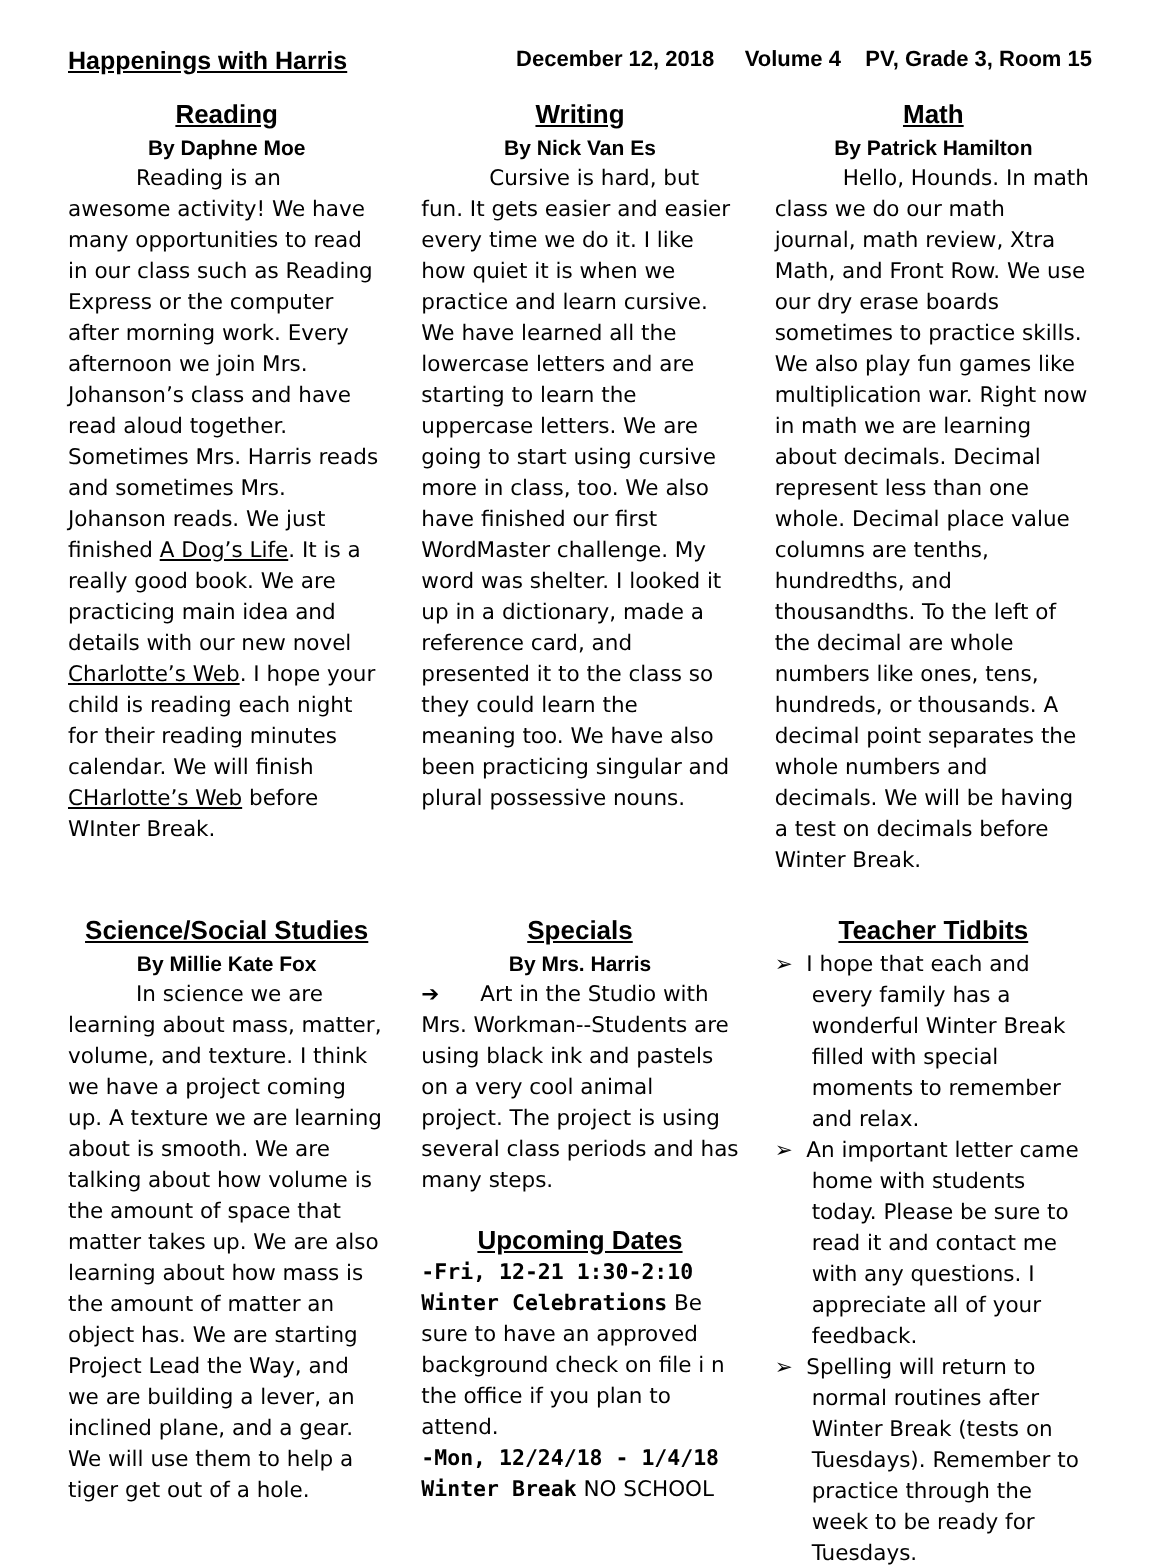Happenings with Harris December 12, 2018 Volume 4 PV, Grade 3, Room 15
Reading
By Daphne Moe
Reading is an awesome activity! We have many opportunities to read in our class such as Reading Express or the computer after morning work. Every afternoon we join Mrs. Johanson’s class and have read aloud together. Sometimes Mrs. Harris reads and sometimes Mrs. Johanson reads. We just finished A Dog’s Life. It is a really good book. We are practicing main idea and details with our new novel Charlotte’s Web. I hope your child is reading each night for their reading minutes calendar. We will finish CHarlotte’s Web before WInter Break.
Writing
By Nick Van Es
Cursive is hard, but fun. It gets easier and easier every time we do it. I like how quiet it is when we practice and learn cursive. We have learned all the lowercase letters and are starting to learn the uppercase letters. We are going to start using cursive more in class, too. We also have finished our first WordMaster challenge. My word was shelter. I looked it up in a dictionary, made a reference card, and presented it to the class so they could learn the meaning too. We have also been practicing singular and plural possessive nouns.
Math
By Patrick Hamilton
Hello, Hounds. In math class we do our math journal, math review, Xtra Math, and Front Row. We use our dry erase boards sometimes to practice skills. We also play fun games like multiplication war. Right now in math we are learning about decimals. Decimal represent less than one whole. Decimal place value columns are tenths, hundredths, and thousandths. To the left of the decimal are whole numbers like ones, tens, hundreds, or thousands. A decimal point separates the whole numbers and decimals. We will be having a test on decimals before Winter Break.
Science/Social Studies
By Millie Kate Fox
In science we are learning about mass, matter, volume, and texture. I think we have a project coming up. A texture we are learning about is smooth. We are talking about how volume is the amount of space that matter takes up. We are also learning about how mass is the amount of matter an object has. We are starting Project Lead the Way, and we are building a lever, an inclined plane, and a gear. We will use them to help a tiger get out of a hole.
Specials
By Mrs. Harris
➔ Art in the Studio with Mrs. Workman--Students are using black ink and pastels on a very cool animal project. The project is using several class periods and has many steps.
Upcoming Dates
-Fri, 12-21 1:30-2:10 Winter Celebrations Be sure to have an approved background check on file i n the office if you plan to attend.
-Mon, 12/24/18 - 1/4/18 Winter Break NO SCHOOL
Teacher Tidbits
➢ I hope that each and every family has a wonderful Winter Break filled with special moments to remember and relax.
➢ An important letter came home with students today. Please be sure to read it and contact me with any questions. I appreciate all of your feedback.
➢ Spelling will return to normal routines after Winter Break (tests on Tuesdays). Remember to practice through the week to be ready for Tuesdays.